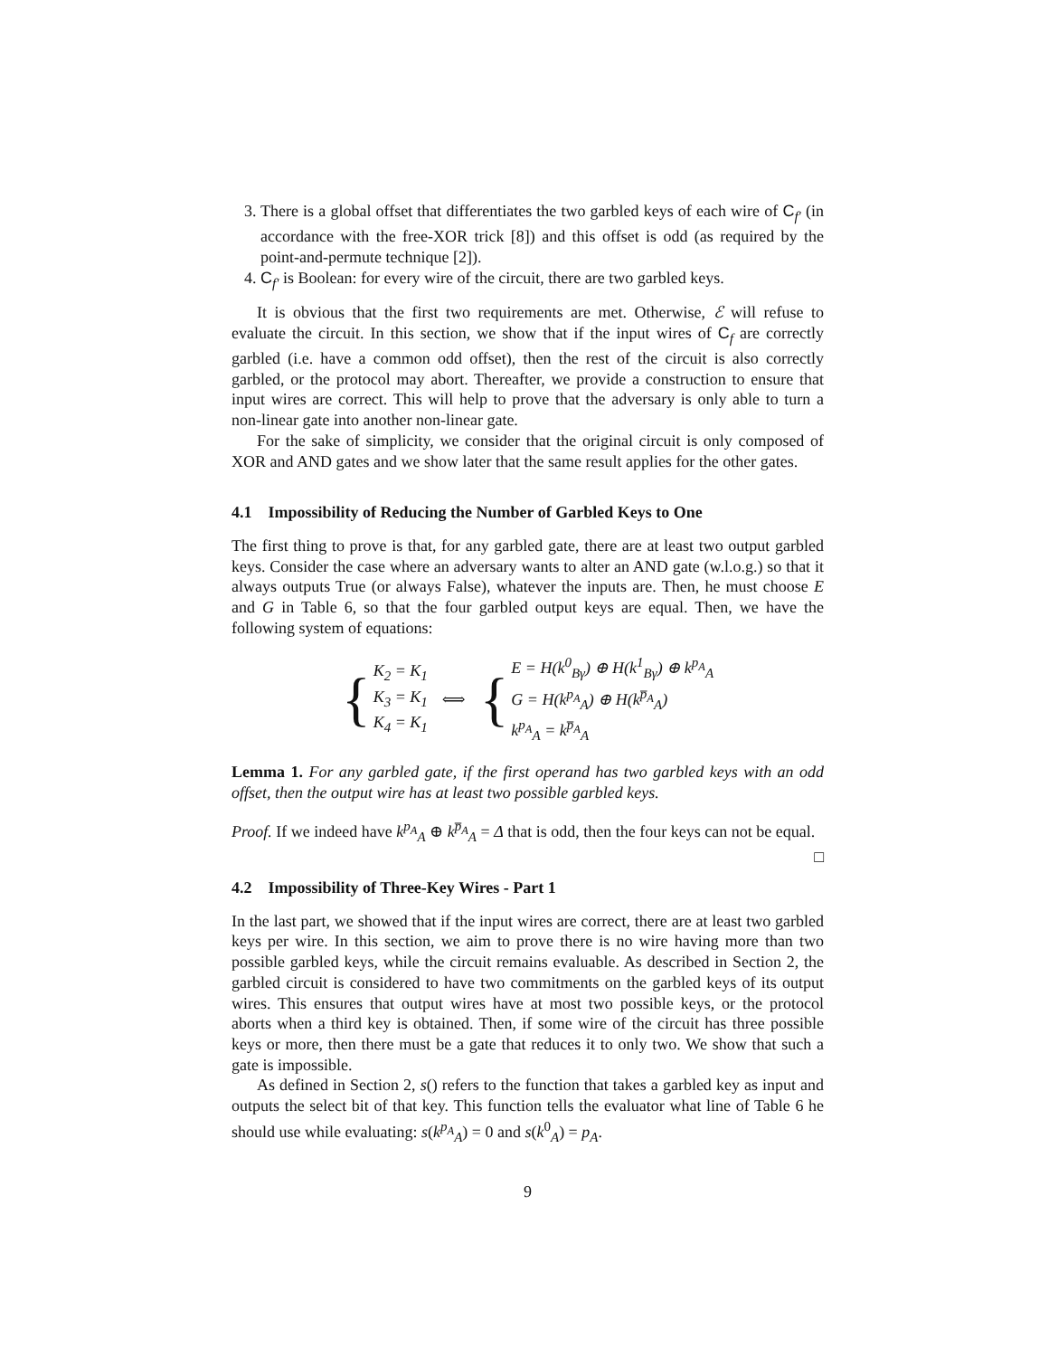3. There is a global offset that differentiates the two garbled keys of each wire of C<sub>f′</sub> (in accordance with the free-XOR trick [8]) and this offset is odd (as required by the point-and-permute technique [2]).
4. C<sub>f′</sub> is Boolean: for every wire of the circuit, there are two garbled keys.
It is obvious that the first two requirements are met. Otherwise, ℰ will refuse to evaluate the circuit. In this section, we show that if the input wires of C<sub>f</sub> are correctly garbled (i.e. have a common odd offset), then the rest of the circuit is also correctly garbled, or the protocol may abort. Thereafter, we provide a construction to ensure that input wires are correct. This will help to prove that the adversary is only able to turn a non-linear gate into another non-linear gate.
For the sake of simplicity, we consider that the original circuit is only composed of XOR and AND gates and we show later that the same result applies for the other gates.
4.1 Impossibility of Reducing the Number of Garbled Keys to One
The first thing to prove is that, for any garbled gate, there are at least two output garbled keys. Consider the case where an adversary wants to alter an AND gate (w.l.o.g.) so that it always outputs True (or always False), whatever the inputs are. Then, he must choose E and G in Table 6, so that the four garbled output keys are equal. Then, we have the following system of equations:
{
K<sub>2</sub> = K<sub>1</sub>
K<sub>3</sub> = K<sub>1</sub>
K<sub>4</sub> = K<sub>1</sub>
⟺
{
E = H(k<sup>0</sup><sub>Bγ</sub>) ⊕ H(k<sup>1</sup><sub>Bγ</sub>) ⊕ k<sup>p<sub>A</sub></sup><sub>A</sub>
G = H(k<sup>p<sub>A</sub></sup><sub>A</sub>) ⊕ H(k<sup>p̅<sub>A</sub></sup><sub>A</sub>)
k<sup>p<sub>A</sub></sup><sub>A</sub> = k<sup>p̅<sub>A</sub></sup><sub>A</sub>
Lemma 1. For any garbled gate, if the first operand has two garbled keys with an odd offset, then the output wire has at least two possible garbled keys.
Proof. If we indeed have k<sup>p<sub>A</sub></sup><sub>A</sub> ⊕ k<sup>p̅<sub>A</sub></sup><sub>A</sub> = Δ that is odd, then the four keys can not be equal. □
4.2 Impossibility of Three-Key Wires - Part 1
In the last part, we showed that if the input wires are correct, there are at least two garbled keys per wire. In this section, we aim to prove there is no wire having more than two possible garbled keys, while the circuit remains evaluable. As described in Section 2, the garbled circuit is considered to have two commitments on the garbled keys of its output wires. This ensures that output wires have at most two possible keys, or the protocol aborts when a third key is obtained. Then, if some wire of the circuit has three possible keys or more, then there must be a gate that reduces it to only two. We show that such a gate is impossible.
As defined in Section 2, s() refers to the function that takes a garbled key as input and outputs the select bit of that key. This function tells the evaluator what line of Table 6 he should use while evaluating: s(k<sup>p<sub>A</sub></sup><sub>A</sub>) = 0 and s(k<sup>0</sup><sub>A</sub>) = p<sub>A</sub>.
9